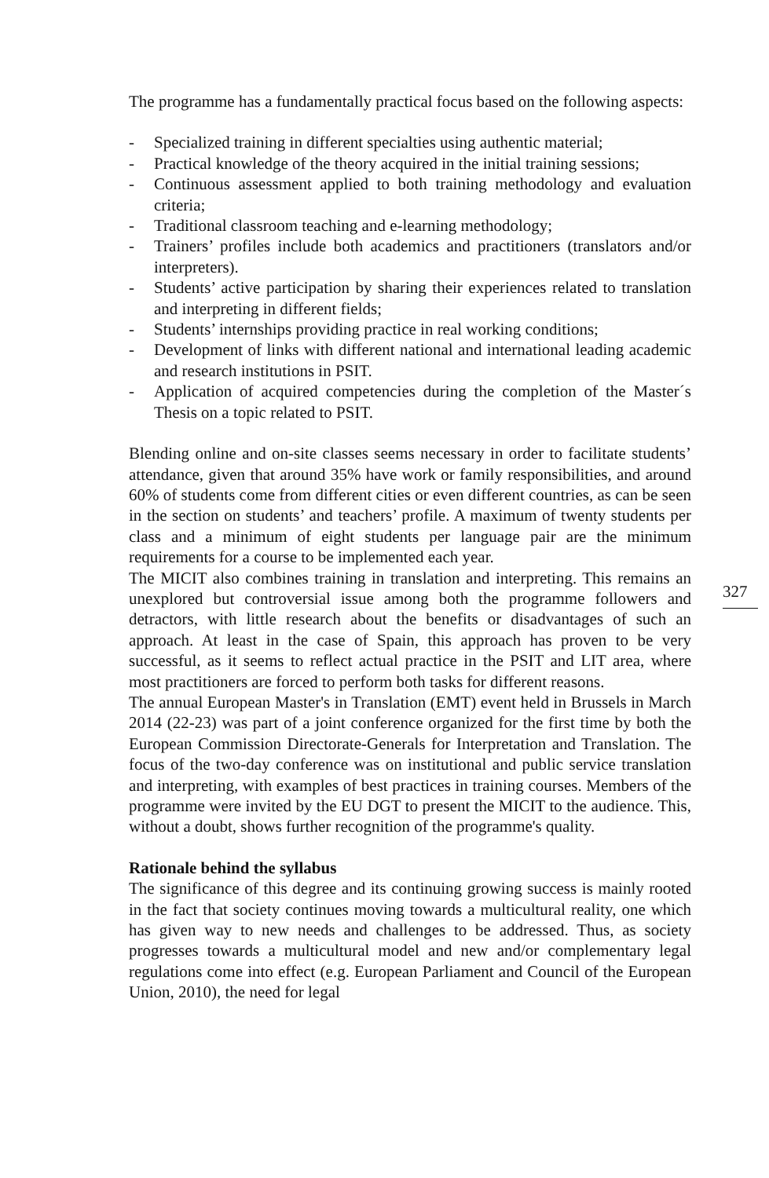The programme has a fundamentally practical focus based on the following aspects:
- Specialized training in different specialties using authentic material;
- Practical knowledge of the theory acquired in the initial training sessions;
- Continuous assessment applied to both training methodology and evaluation criteria;
- Traditional classroom teaching and e-learning methodology;
- Trainers’ profiles include both academics and practitioners (translators and/or interpreters).
- Students’ active participation by sharing their experiences related to translation and interpreting in different fields;
- Students’ internships providing practice in real working conditions;
- Development of links with different national and international leading academic and research institutions in PSIT.
- Application of acquired competencies during the completion of the Master´s Thesis on a topic related to PSIT.
Blending online and on-site classes seems necessary in order to facilitate students’ attendance, given that around 35% have work or family responsibilities, and around 60% of students come from different cities or even different countries, as can be seen in the section on students’ and teachers’ profile. A maximum of twenty students per class and a minimum of eight students per language pair are the minimum requirements for a course to be implemented each year.
The MICIT also combines training in translation and interpreting. This remains an unexplored but controversial issue among both the programme followers and detractors, with little research about the benefits or disadvantages of such an approach. At least in the case of Spain, this approach has proven to be very successful, as it seems to reflect actual practice in the PSIT and LIT area, where most practitioners are forced to perform both tasks for different reasons.
The annual European Master's in Translation (EMT) event held in Brussels in March 2014 (22-23) was part of a joint conference organized for the first time by both the European Commission Directorate-Generals for Interpretation and Translation. The focus of the two-day conference was on institutional and public service translation and interpreting, with examples of best practices in training courses. Members of the programme were invited by the EU DGT to present the MICIT to the audience. This, without a doubt, shows further recognition of the programme's quality.
Rationale behind the syllabus
The significance of this degree and its continuing growing success is mainly rooted in the fact that society continues moving towards a multicultural reality, one which has given way to new needs and challenges to be addressed. Thus, as society progresses towards a multicultural model and new and/or complementary legal regulations come into effect (e.g. European Parliament and Council of the European Union, 2010), the need for legal
327